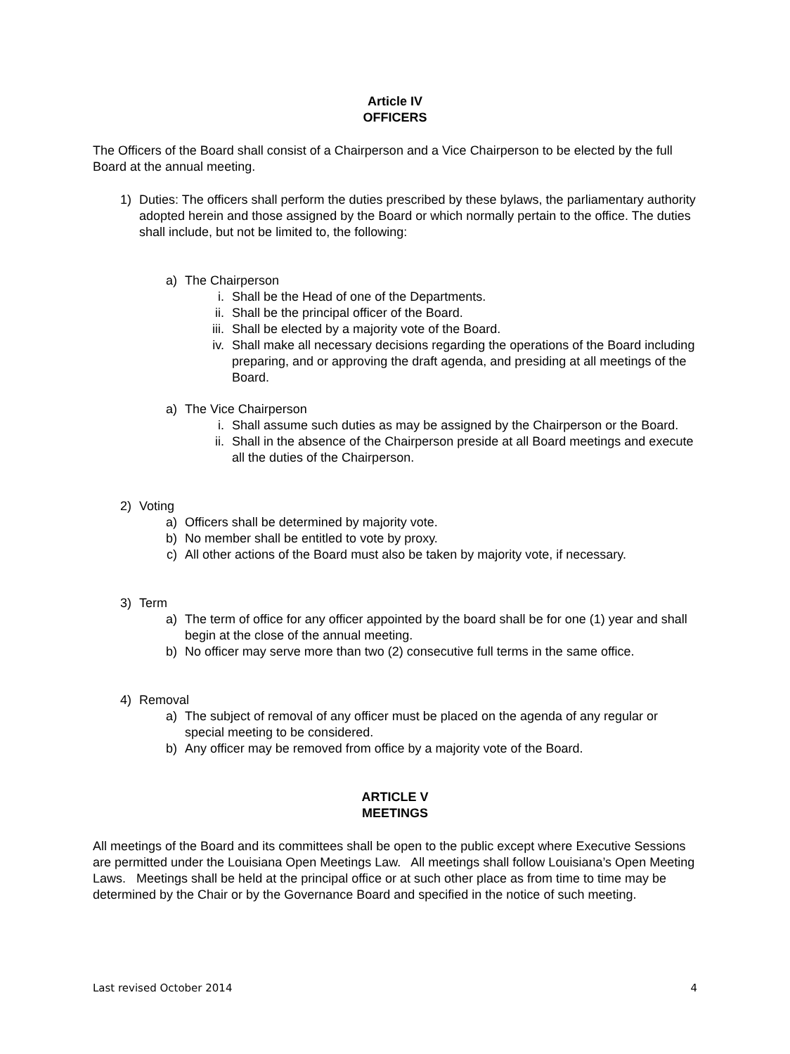Article IV
OFFICERS
The Officers of the Board shall consist of a Chairperson and a Vice Chairperson to be elected by the full Board at the annual meeting.
1) Duties: The officers shall perform the duties prescribed by these bylaws, the parliamentary authority adopted herein and those assigned by the Board or which normally pertain to the office. The duties shall include, but not be limited to, the following:
a) The Chairperson
i. Shall be the Head of one of the Departments.
ii. Shall be the principal officer of the Board.
iii. Shall be elected by a majority vote of the Board.
iv. Shall make all necessary decisions regarding the operations of the Board including preparing, and or approving the draft agenda, and presiding at all meetings of the Board.
a) The Vice Chairperson
i. Shall assume such duties as may be assigned by the Chairperson or the Board.
ii. Shall in the absence of the Chairperson preside at all Board meetings and execute all the duties of the Chairperson.
2) Voting
a) Officers shall be determined by majority vote.
b) No member shall be entitled to vote by proxy.
c) All other actions of the Board must also be taken by majority vote, if necessary.
3) Term
a) The term of office for any officer appointed by the board shall be for one (1) year and shall begin at the close of the annual meeting.
b) No officer may serve more than two (2) consecutive full terms in the same office.
4) Removal
a) The subject of removal of any officer must be placed on the agenda of any regular or special meeting to be considered.
b) Any officer may be removed from office by a majority vote of the Board.
ARTICLE V
MEETINGS
All meetings of the Board and its committees shall be open to the public except where Executive Sessions are permitted under the Louisiana Open Meetings Law. All meetings shall follow Louisiana’s Open Meeting Laws. Meetings shall be held at the principal office or at such other place as from time to time may be determined by the Chair or by the Governance Board and specified in the notice of such meeting.
Last revised October 2014 4